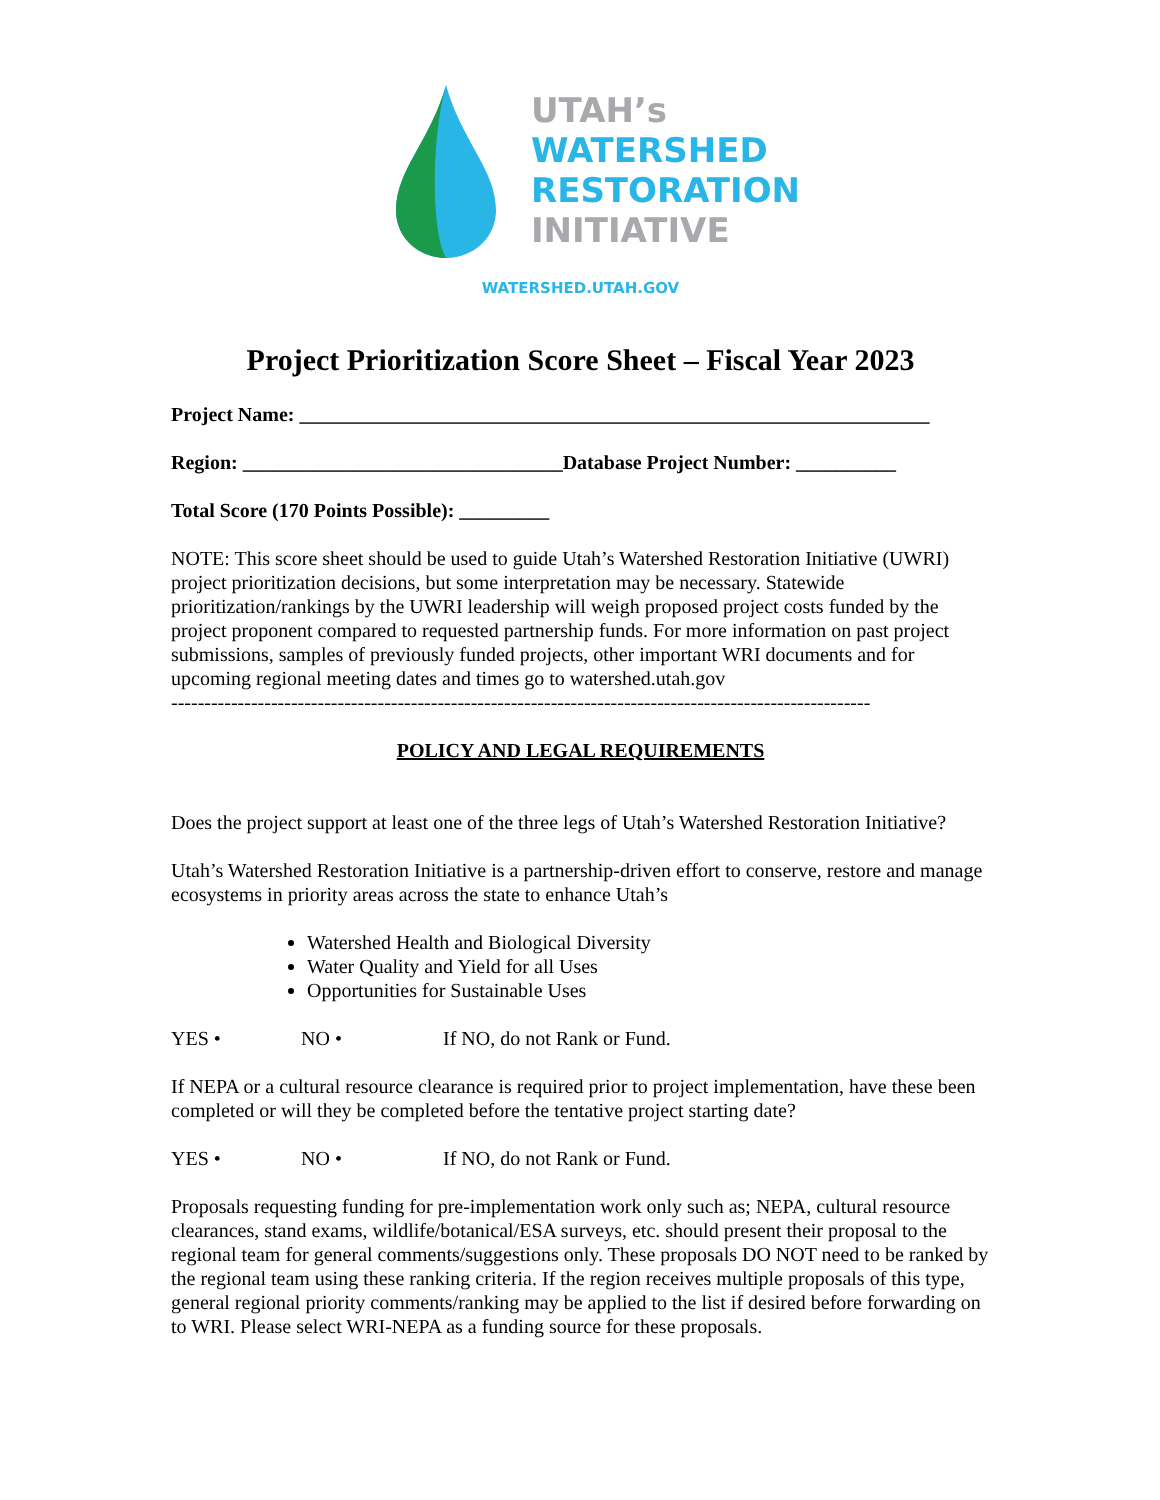UTAH’s
WATERSHED
RESTORATION
INITIATIVE
WATERSHED.UTAH.GOV
Project Prioritization Score Sheet – Fiscal Year 2023
Project Name: _______________________________________________________________
Region: ________________________________Database Project Number: __________
Total Score (170 Points Possible): _________
NOTE: This score sheet should be used to guide Utah’s Watershed Restoration Initiative (UWRI) project prioritization decisions, but some interpretation may be necessary. Statewide prioritization/rankings by the UWRI leadership will weigh proposed project costs funded by the project proponent compared to requested partnership funds. For more information on past project submissions, samples of previously funded projects, other important WRI documents and for upcoming regional meeting dates and times go to watershed.utah.gov
---------------------------------------------------------------------------------------------------------
POLICY AND LEGAL REQUIREMENTS
Does the project support at least one of the three legs of Utah’s Watershed Restoration Initiative?
Utah’s Watershed Restoration Initiative is a partnership-driven effort to conserve, restore and manage ecosystems in priority areas across the state to enhance Utah’s
Watershed Health and Biological Diversity
Water Quality and Yield for all Uses
Opportunities for Sustainable Uses
YES • NO • If NO, do not Rank or Fund.
If NEPA or a cultural resource clearance is required prior to project implementation, have these been completed or will they be completed before the tentative project starting date?
YES • NO • If NO, do not Rank or Fund.
Proposals requesting funding for pre-implementation work only such as; NEPA, cultural resource clearances, stand exams, wildlife/botanical/ESA surveys, etc. should present their proposal to the regional team for general comments/suggestions only. These proposals DO NOT need to be ranked by the regional team using these ranking criteria. If the region receives multiple proposals of this type, general regional priority comments/ranking may be applied to the list if desired before forwarding on to WRI. Please select WRI-NEPA as a funding source for these proposals.